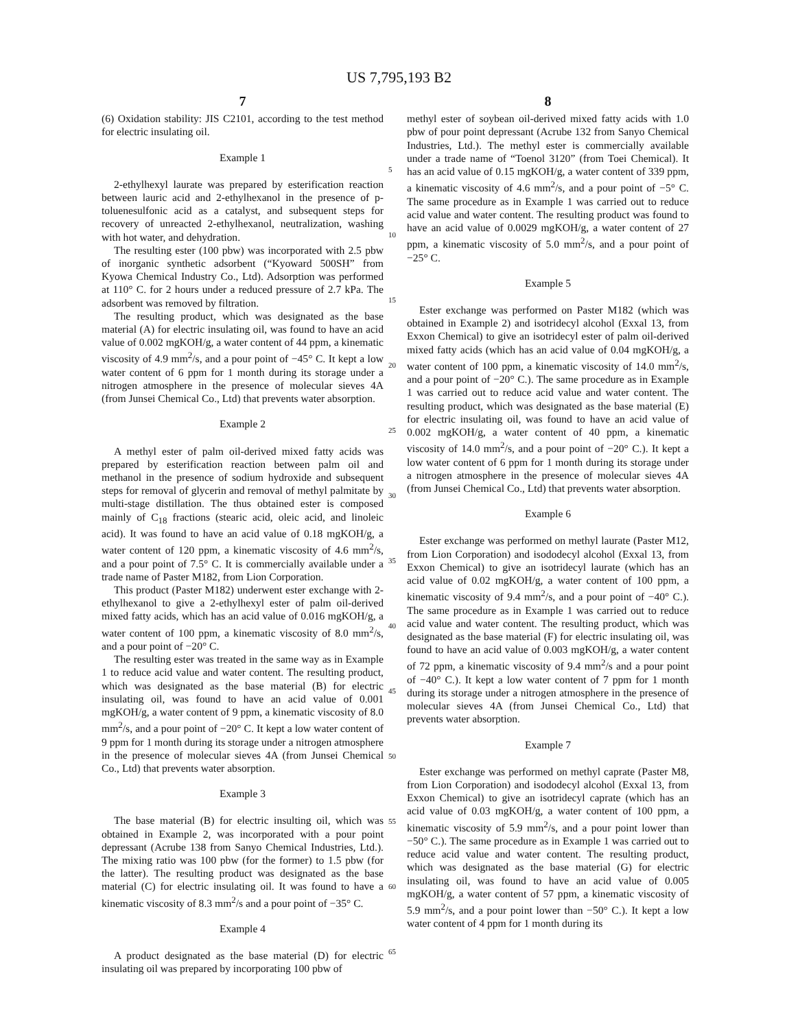US 7,795,193 B2
7
(6) Oxidation stability: JIS C2101, according to the test method for electric insulating oil.
Example 1
2-ethylhexyl laurate was prepared by esterification reaction between lauric acid and 2-ethylhexanol in the presence of p-toluenesulfonic acid as a catalyst, and subsequent steps for recovery of unreacted 2-ethylhexanol, neutralization, washing with hot water, and dehydration.
The resulting ester (100 pbw) was incorporated with 2.5 pbw of inorganic synthetic adsorbent (“Kyoward 500SH” from Kyowa Chemical Industry Co., Ltd). Adsorption was performed at 110° C. for 2 hours under a reduced pressure of 2.7 kPa. The adsorbent was removed by filtration.
The resulting product, which was designated as the base material (A) for electric insulating oil, was found to have an acid value of 0.002 mgKOH/g, a water content of 44 ppm, a kinematic viscosity of 4.9 mm<sup>2</sup>/s, and a pour point of −45° C. It kept a low water content of 6 ppm for 1 month during its storage under a nitrogen atmosphere in the presence of molecular sieves 4A (from Junsei Chemical Co., Ltd) that prevents water absorption.
Example 2
A methyl ester of palm oil-derived mixed fatty acids was prepared by esterification reaction between palm oil and methanol in the presence of sodium hydroxide and subsequent steps for removal of glycerin and removal of methyl palmitate by multi-stage distillation. The thus obtained ester is composed mainly of C<sub>18</sub> fractions (stearic acid, oleic acid, and linoleic acid). It was found to have an acid value of 0.18 mgKOH/g, a water content of 120 ppm, a kinematic viscosity of 4.6 mm<sup>2</sup>/s, and a pour point of 7.5° C. It is commercially available under a trade name of Paster M182, from Lion Corporation.
This product (Paster M182) underwent ester exchange with 2-ethylhexanol to give a 2-ethylhexyl ester of palm oil-derived mixed fatty acids, which has an acid value of 0.016 mgKOH/g, a water content of 100 ppm, a kinematic viscosity of 8.0 mm<sup>2</sup>/s, and a pour point of −20° C.
The resulting ester was treated in the same way as in Example 1 to reduce acid value and water content. The resulting product, which was designated as the base material (B) for electric insulating oil, was found to have an acid value of 0.001 mgKOH/g, a water content of 9 ppm, a kinematic viscosity of 8.0 mm<sup>2</sup>/s, and a pour point of −20° C. It kept a low water content of 9 ppm for 1 month during its storage under a nitrogen atmosphere in the presence of molecular sieves 4A (from Junsei Chemical Co., Ltd) that prevents water absorption.
Example 3
The base material (B) for electric insulting oil, which was obtained in Example 2, was incorporated with a pour point depressant (Acrube 138 from Sanyo Chemical Industries, Ltd.). The mixing ratio was 100 pbw (for the former) to 1.5 pbw (for the latter). The resulting product was designated as the base material (C) for electric insulating oil. It was found to have a kinematic viscosity of 8.3 mm<sup>2</sup>/s and a pour point of −35° C.
Example 4
A product designated as the base material (D) for electric insulating oil was prepared by incorporating 100 pbw of
8
methyl ester of soybean oil-derived mixed fatty acids with 1.0 pbw of pour point depressant (Acrube 132 from Sanyo Chemical Industries, Ltd.). The methyl ester is commercially available under a trade name of “Toenol 3120” (from Toei Chemical). It has an acid value of 0.15 mgKOH/g, a water content of 339 ppm, a kinematic viscosity of 4.6 mm<sup>2</sup>/s, and a pour point of −5° C. The same procedure as in Example 1 was carried out to reduce acid value and water content. The resulting product was found to have an acid value of 0.0029 mgKOH/g, a water content of 27 ppm, a kinematic viscosity of 5.0 mm<sup>2</sup>/s, and a pour point of −25° C.
Example 5
Ester exchange was performed on Paster M182 (which was obtained in Example 2) and isotridecyl alcohol (Exxal 13, from Exxon Chemical) to give an isotridecyl ester of palm oil-derived mixed fatty acids (which has an acid value of 0.04 mgKOH/g, a water content of 100 ppm, a kinematic viscosity of 14.0 mm<sup>2</sup>/s, and a pour point of −20° C.). The same procedure as in Example 1 was carried out to reduce acid value and water content. The resulting product, which was designated as the base material (E) for electric insulating oil, was found to have an acid value of 0.002 mgKOH/g, a water content of 40 ppm, a kinematic viscosity of 14.0 mm<sup>2</sup>/s, and a pour point of −20° C.). It kept a low water content of 6 ppm for 1 month during its storage under a nitrogen atmosphere in the presence of molecular sieves 4A (from Junsei Chemical Co., Ltd) that prevents water absorption.
Example 6
Ester exchange was performed on methyl laurate (Paster M12, from Lion Corporation) and isododecyl alcohol (Exxal 13, from Exxon Chemical) to give an isotridecyl laurate (which has an acid value of 0.02 mgKOH/g, a water content of 100 ppm, a kinematic viscosity of 9.4 mm<sup>2</sup>/s, and a pour point of −40° C.). The same procedure as in Example 1 was carried out to reduce acid value and water content. The resulting product, which was designated as the base material (F) for electric insulating oil, was found to have an acid value of 0.003 mgKOH/g, a water content of 72 ppm, a kinematic viscosity of 9.4 mm<sup>2</sup>/s and a pour point of −40° C.). It kept a low water content of 7 ppm for 1 month during its storage under a nitrogen atmosphere in the presence of molecular sieves 4A (from Junsei Chemical Co., Ltd) that prevents water absorption.
Example 7
Ester exchange was performed on methyl caprate (Paster M8, from Lion Corporation) and isododecyl alcohol (Exxal 13, from Exxon Chemical) to give an isotridecyl caprate (which has an acid value of 0.03 mgKOH/g, a water content of 100 ppm, a kinematic viscosity of 5.9 mm<sup>2</sup>/s, and a pour point lower than −50° C.). The same procedure as in Example 1 was carried out to reduce acid value and water content. The resulting product, which was designated as the base material (G) for electric insulating oil, was found to have an acid value of 0.005 mgKOH/g, a water content of 57 ppm, a kinematic viscosity of 5.9 mm<sup>2</sup>/s, and a pour point lower than −50° C.). It kept a low water content of 4 ppm for 1 month during its
5
10
15
20
25
30
35
40
45
50
55
60
65